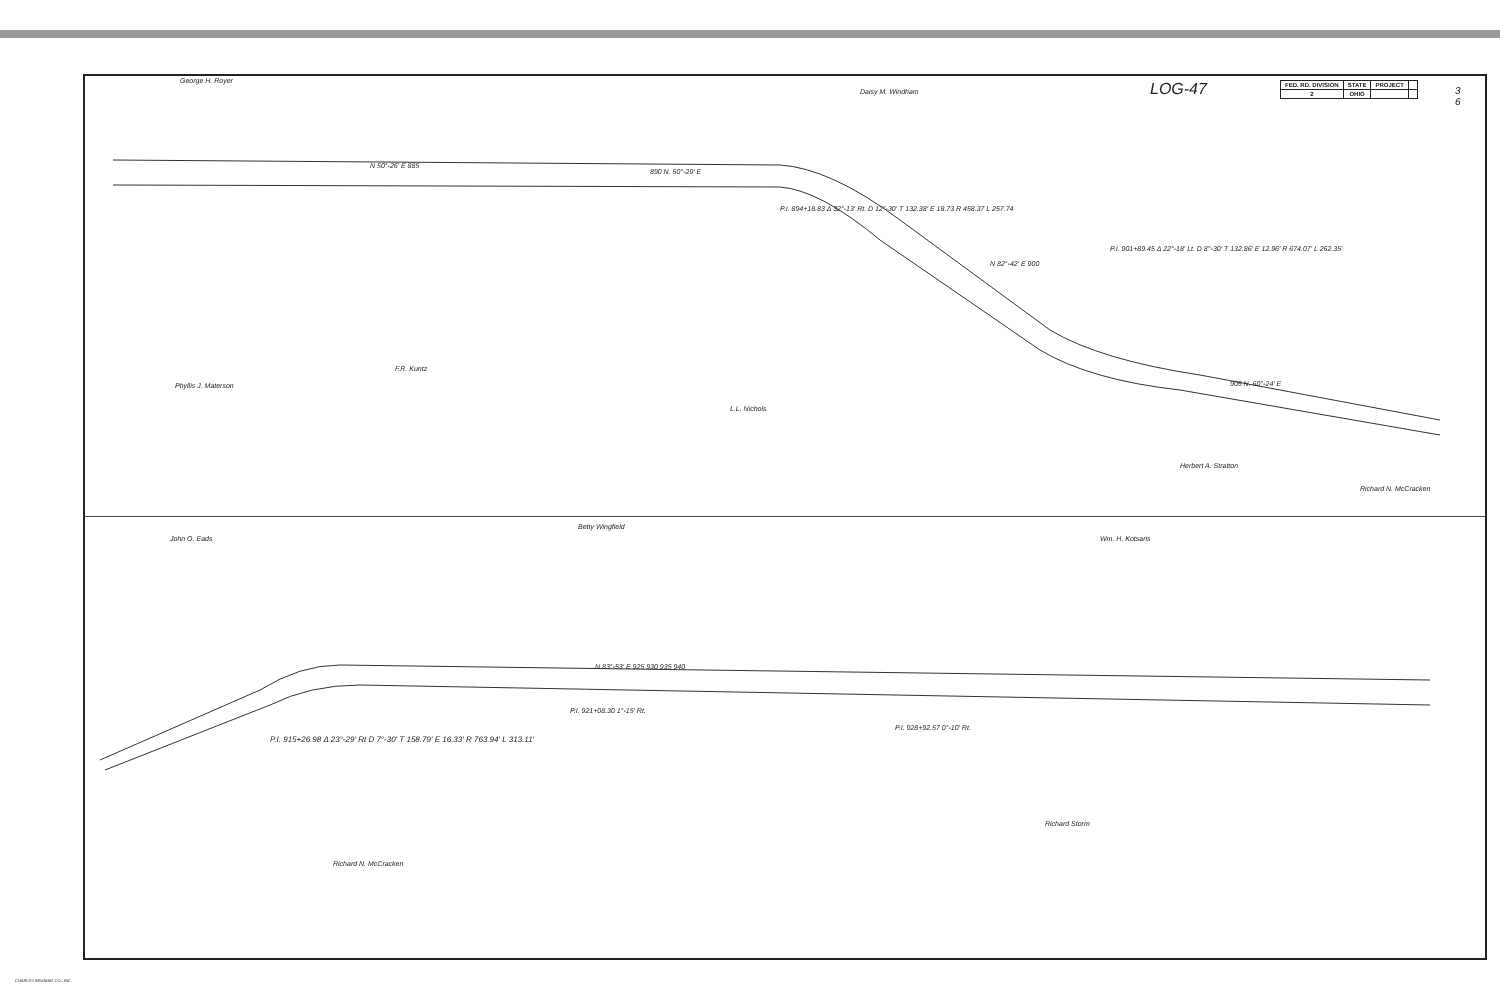George H. Royer
Daisy M. Windham LOG-47
| FED. RD. DIVISION | STATE | PROJECT | |
| 2 | OHIO | | |
3
6
N 50°-26' E 885
890 N. 50°-29' E
P.I. 894+18.83 Δ 32°-13' Rt. D 12°-30' T 132.38' E 18.73 R 458.37 L 257.74
N 82°-42' E 900
P.I. 901+89.45 Δ 22°-18' Lt. D 8°-30' T 132.86' E 12.96' R 674.07' L 262.35'
905 N. 60°-24' E
Phyllis J. Materson
F.R. Kuntz
L.L. Nichols
Herbert A. Stratton
Richard N. McCracken
John O. Eads
Betty Wingfield
Wm. H. Kotsaris
N 83°-53' E 925 930 935 940
P.I. 915+26.98 Δ 23°-29' Rt D 7°-30' T 158.79' E 16.33' R 763.94' L 313.11'
P.I. 921+08.30 1°-15' Rt.
P.I. 928+92.57 0°-10' Rt.
Richard Storm
Richard N. McCracken
CHARLES BRUNING CO., INC.